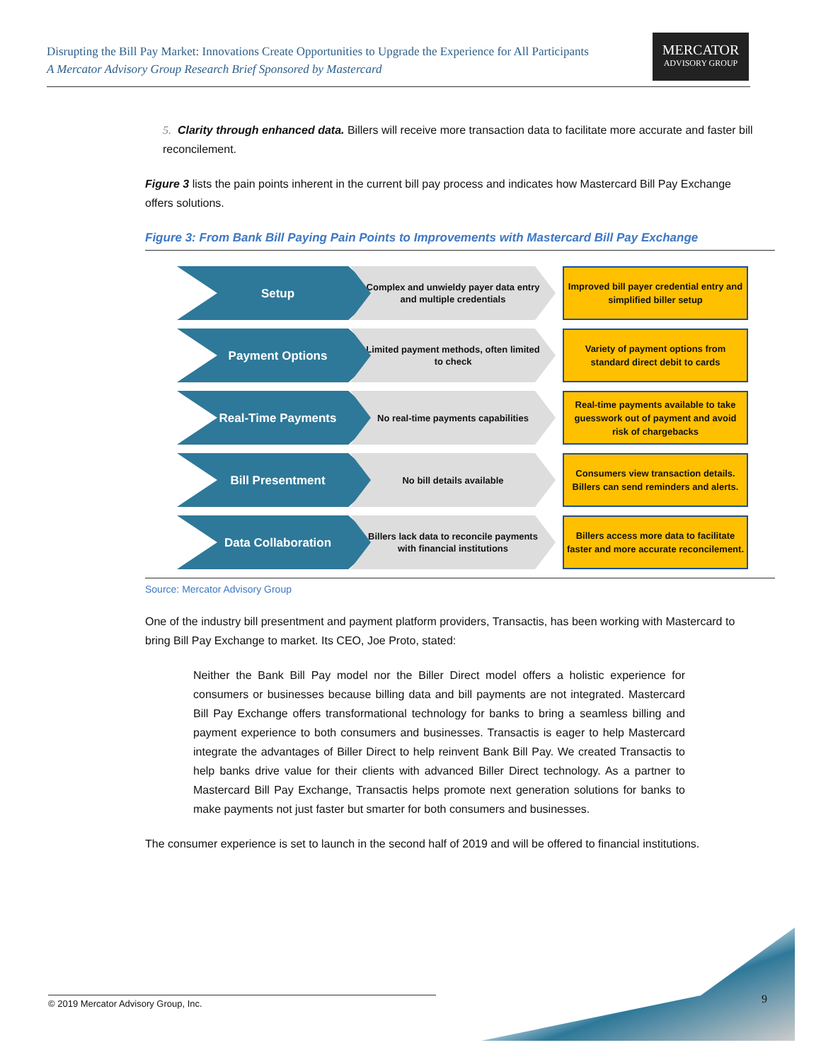Disrupting the Bill Pay Market: Innovations Create Opportunities to Upgrade the Experience for All Participants
A Mercator Advisory Group Research Brief Sponsored by Mastercard
MERCATOR
ADVISORY GROUP
5. Clarity through enhanced data. Billers will receive more transaction data to facilitate more accurate and faster bill reconcilement.
Figure 3 lists the pain points inherent in the current bill pay process and indicates how Mastercard Bill Pay Exchange offers solutions.
Figure 3: From Bank Bill Paying Pain Points to Improvements with Mastercard Bill Pay Exchange
Setup
Complex and unwieldy payer data entry and multiple credentials
Improved bill payer credential entry and simplified biller setup
Payment Options
Limited payment methods, often limited to check
Variety of payment options from standard direct debit to cards
Real-Time Payments
No real-time payments capabilities
Real-time payments available to take guesswork out of payment and avoid risk of chargebacks
Bill Presentment
No bill details available
Consumers view transaction details. Billers can send reminders and alerts.
Data Collaboration
Billers lack data to reconcile payments with financial institutions
Billers access more data to facilitate faster and more accurate reconcilement.
Source: Mercator Advisory Group
One of the industry bill presentment and payment platform providers, Transactis, has been working with Mastercard to bring Bill Pay Exchange to market. Its CEO, Joe Proto, stated:
Neither the Bank Bill Pay model nor the Biller Direct model offers a holistic experience for consumers or businesses because billing data and bill payments are not integrated. Mastercard Bill Pay Exchange offers transformational technology for banks to bring a seamless billing and payment experience to both consumers and businesses. Transactis is eager to help Mastercard integrate the advantages of Biller Direct to help reinvent Bank Bill Pay. We created Transactis to help banks drive value for their clients with advanced Biller Direct technology. As a partner to Mastercard Bill Pay Exchange, Transactis helps promote next generation solutions for banks to make payments not just faster but smarter for both consumers and businesses.
The consumer experience is set to launch in the second half of 2019 and will be offered to financial institutions.
© 2019 Mercator Advisory Group, Inc. 9